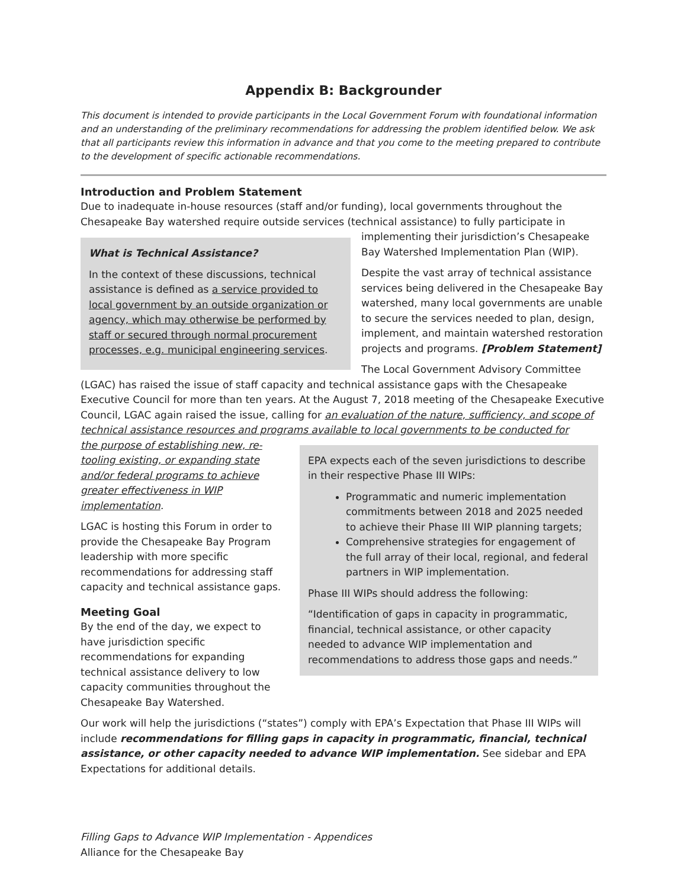Appendix B: Backgrounder
This document is intended to provide participants in the Local Government Forum with foundational information and an understanding of the preliminary recommendations for addressing the problem identified below. We ask that all participants review this information in advance and that you come to the meeting prepared to contribute to the development of specific actionable recommendations.
Introduction and Problem Statement
Due to inadequate in-house resources (staff and/or funding), local governments throughout the Chesapeake Bay watershed require outside services (technical assistance) to fully participate in
What is Technical Assistance?
In the context of these discussions, technical assistance is defined as a service provided to local government by an outside organization or agency, which may otherwise be performed by staff or secured through normal procurement processes, e.g. municipal engineering services.
implementing their jurisdiction’s Chesapeake Bay Watershed Implementation Plan (WIP).
Despite the vast array of technical assistance services being delivered in the Chesapeake Bay watershed, many local governments are unable to secure the services needed to plan, design, implement, and maintain watershed restoration projects and programs. [Problem Statement]
The Local Government Advisory Committee (LGAC) has raised the issue of staff capacity and technical assistance gaps with the Chesapeake Executive Council for more than ten years. At the August 7, 2018 meeting of the Chesapeake Executive Council, LGAC again raised the issue, calling for an evaluation of the nature, sufficiency, and scope of technical assistance resources and programs available to local governments to be conducted for
EPA expects each of the seven jurisdictions to describe in their respective Phase III WIPs:
Programmatic and numeric implementation commitments between 2018 and 2025 needed to achieve their Phase III WIP planning targets;
Comprehensive strategies for engagement of the full array of their local, regional, and federal partners in WIP implementation.
Phase III WIPs should address the following:
“Identification of gaps in capacity in programmatic, financial, technical assistance, or other capacity needed to advance WIP implementation and recommendations to address those gaps and needs.”
the purpose of establishing new, re-tooling existing, or expanding state and/or federal programs to achieve greater effectiveness in WIP implementation.
LGAC is hosting this Forum in order to provide the Chesapeake Bay Program leadership with more specific recommendations for addressing staff capacity and technical assistance gaps.
Meeting Goal
By the end of the day, we expect to have jurisdiction specific recommendations for expanding technical assistance delivery to low capacity communities throughout the Chesapeake Bay Watershed.
Our work will help the jurisdictions (“states”) comply with EPA’s Expectation that Phase III WIPs will include recommendations for filling gaps in capacity in programmatic, financial, technical assistance, or other capacity needed to advance WIP implementation. See sidebar and EPA Expectations for additional details.
Filling Gaps to Advance WIP Implementation - Appendices
Alliance for the Chesapeake Bay